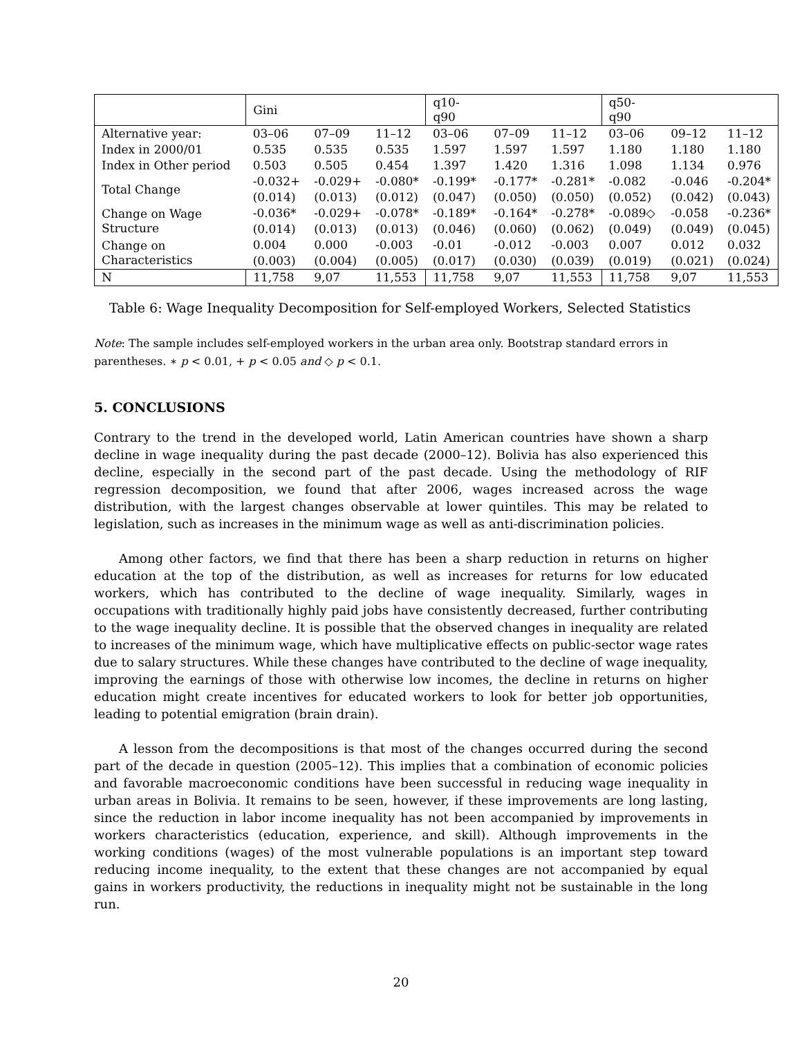| | Gini | | | q10-q90 | | | q50-q90 | | |
| --- | --- | --- | --- | --- | --- | --- | --- | --- | --- |
| Alternative year: | 03–06 | 07–09 | 11–12 | 03–06 | 07–09 | 11–12 | 03–06 | 09–12 | 11–12 |
| Index in 2000/01 | 0.535 | 0.535 | 0.535 | 1.597 | 1.597 | 1.597 | 1.180 | 1.180 | 1.180 |
| Index in Other period | 0.503 | 0.505 | 0.454 | 1.397 | 1.420 | 1.316 | 1.098 | 1.134 | 0.976 |
| Total Change | -0.032+ | -0.029+ | -0.080* | -0.199* | -0.177* | -0.281* | -0.082 | -0.046 | -0.204* |
| | (0.014) | (0.013) | (0.012) | (0.047) | (0.050) | (0.050) | (0.052) | (0.042) | (0.043) |
| Change on Wage Structure | -0.036* | -0.029+ | -0.078* | -0.189* | -0.164* | -0.278* | -0.089◇ | -0.058 | -0.236* |
| | (0.014) | (0.013) | (0.013) | (0.046) | (0.060) | (0.062) | (0.049) | (0.049) | (0.045) |
| Change on Characteristics | 0.004 | 0.000 | -0.003 | -0.01 | -0.012 | -0.003 | 0.007 | 0.012 | 0.032 |
| | (0.003) | (0.004) | (0.005) | (0.017) | (0.030) | (0.039) | (0.019) | (0.021) | (0.024) |
| N | 11,758 | 9,07 | 11,553 | 11,758 | 9,07 | 11,553 | 11,758 | 9,07 | 11,553 |
Table 6: Wage Inequality Decomposition for Self-employed Workers, Selected Statistics
Note: The sample includes self-employed workers in the urban area only. Bootstrap standard errors in parentheses. ∗ p < 0.01, + p < 0.05 and ◇ p < 0.1.
5. CONCLUSIONS
Contrary to the trend in the developed world, Latin American countries have shown a sharp decline in wage inequality during the past decade (2000–12). Bolivia has also experienced this decline, especially in the second part of the past decade. Using the methodology of RIF regression decomposition, we found that after 2006, wages increased across the wage distribution, with the largest changes observable at lower quintiles. This may be related to legislation, such as increases in the minimum wage as well as anti-discrimination policies.
Among other factors, we find that there has been a sharp reduction in returns on higher education at the top of the distribution, as well as increases for returns for low educated workers, which has contributed to the decline of wage inequality. Similarly, wages in occupations with traditionally highly paid jobs have consistently decreased, further contributing to the wage inequality decline. It is possible that the observed changes in inequality are related to increases of the minimum wage, which have multiplicative effects on public-sector wage rates due to salary structures. While these changes have contributed to the decline of wage inequality, improving the earnings of those with otherwise low incomes, the decline in returns on higher education might create incentives for educated workers to look for better job opportunities, leading to potential emigration (brain drain).
A lesson from the decompositions is that most of the changes occurred during the second part of the decade in question (2005–12). This implies that a combination of economic policies and favorable macroeconomic conditions have been successful in reducing wage inequality in urban areas in Bolivia. It remains to be seen, however, if these improvements are long lasting, since the reduction in labor income inequality has not been accompanied by improvements in workers characteristics (education, experience, and skill). Although improvements in the working conditions (wages) of the most vulnerable populations is an important step toward reducing income inequality, to the extent that these changes are not accompanied by equal gains in workers productivity, the reductions in inequality might not be sustainable in the long run.
20